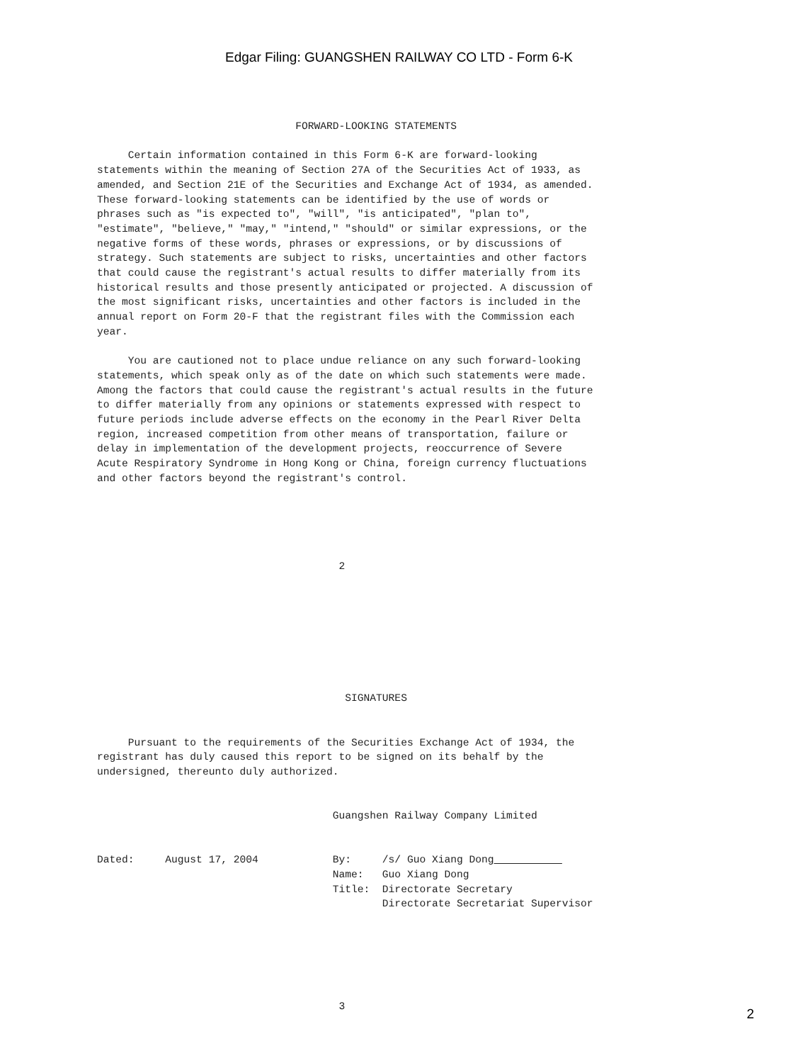Edgar Filing: GUANGSHEN RAILWAY CO LTD - Form 6-K
                                FORWARD-LOOKING STATEMENTS

     Certain information contained in this Form 6-K are forward-looking
statements within the meaning of Section 27A of the Securities Act of 1933, as
amended, and Section 21E of the Securities and Exchange Act of 1934, as amended.
These forward-looking statements can be identified by the use of words or
phrases such as "is expected to", "will", "is anticipated", "plan to",
"estimate", "believe," "may," "intend," "should" or similar expressions, or the
negative forms of these words, phrases or expressions, or by discussions of
strategy. Such statements are subject to risks, uncertainties and other factors
that could cause the registrant's actual results to differ materially from its
historical results and those presently anticipated or projected. A discussion of
the most significant risks, uncertainties and other factors is included in the
annual report on Form 20-F that the registrant files with the Commission each
year.

     You are cautioned not to place undue reliance on any such forward-looking
statements, which speak only as of the date on which such statements were made.
Among the factors that could cause the registrant's actual results in the future
to differ materially from any opinions or statements expressed with respect to
future periods include adverse effects on the economy in the Pearl River Delta
region, increased competition from other means of transportation, failure or
delay in implementation of the development projects, reoccurrence of Severe
Acute Respiratory Syndrome in Hong Kong or China, foreign currency fluctuations
and other factors beyond the registrant's control.





                                       2








                                        SIGNATURES


     Pursuant to the requirements of the Securities Exchange Act of 1934, the
registrant has duly caused this report to be signed on its behalf by the
undersigned, thereunto duly authorized.


                                      Guangshen Railway Company Limited


Dated:     August 17, 2004            By:     /s/ Guo Xiang Dong           
                                      Name:   Guo Xiang Dong
                                      Title:  Directorate Secretary
                                              Directorate Secretariat Supervisor






                                       3
2